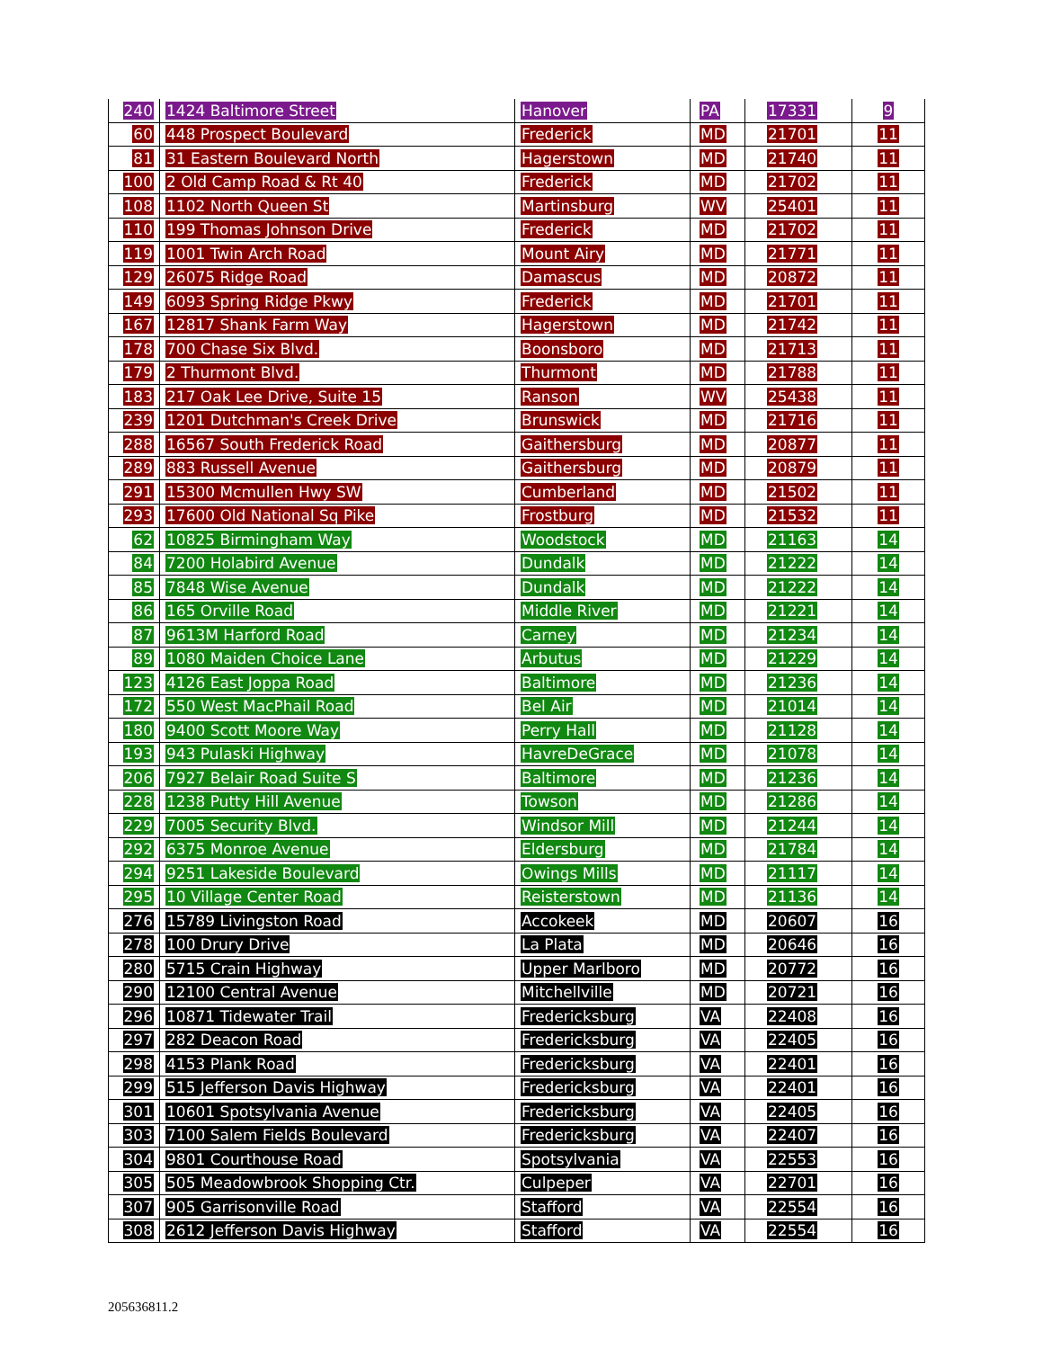| 240 | 1424 Baltimore Street | Hanover | PA | 17331 | 9 |
| 60 | 448 Prospect Boulevard | Frederick | MD | 21701 | 11 |
| 81 | 31 Eastern Boulevard North | Hagerstown | MD | 21740 | 11 |
| 100 | 2 Old Camp Road & Rt 40 | Frederick | MD | 21702 | 11 |
| 108 | 1102 North Queen St | Martinsburg | WV | 25401 | 11 |
| 110 | 199 Thomas Johnson Drive | Frederick | MD | 21702 | 11 |
| 119 | 1001 Twin Arch Road | Mount Airy | MD | 21771 | 11 |
| 129 | 26075 Ridge Road | Damascus | MD | 20872 | 11 |
| 149 | 6093 Spring Ridge Pkwy | Frederick | MD | 21701 | 11 |
| 167 | 12817 Shank Farm Way | Hagerstown | MD | 21742 | 11 |
| 178 | 700 Chase Six Blvd. | Boonsboro | MD | 21713 | 11 |
| 179 | 2 Thurmont Blvd. | Thurmont | MD | 21788 | 11 |
| 183 | 217 Oak Lee Drive, Suite 15 | Ranson | WV | 25438 | 11 |
| 239 | 1201 Dutchman's Creek Drive | Brunswick | MD | 21716 | 11 |
| 288 | 16567 South Frederick Road | Gaithersburg | MD | 20877 | 11 |
| 289 | 883 Russell Avenue | Gaithersburg | MD | 20879 | 11 |
| 291 | 15300 Mcmullen Hwy SW | Cumberland | MD | 21502 | 11 |
| 293 | 17600 Old National Sq Pike | Frostburg | MD | 21532 | 11 |
| 62 | 10825 Birmingham Way | Woodstock | MD | 21163 | 14 |
| 84 | 7200 Holabird Avenue | Dundalk | MD | 21222 | 14 |
| 85 | 7848 Wise Avenue | Dundalk | MD | 21222 | 14 |
| 86 | 165 Orville Road | Middle River | MD | 21221 | 14 |
| 87 | 9613M Harford Road | Carney | MD | 21234 | 14 |
| 89 | 1080 Maiden Choice Lane | Arbutus | MD | 21229 | 14 |
| 123 | 4126 East Joppa Road | Baltimore | MD | 21236 | 14 |
| 172 | 550 West MacPhail Road | Bel Air | MD | 21014 | 14 |
| 180 | 9400 Scott Moore Way | Perry Hall | MD | 21128 | 14 |
| 193 | 943 Pulaski Highway | HavreDeGrace | MD | 21078 | 14 |
| 206 | 7927 Belair Road Suite S | Baltimore | MD | 21236 | 14 |
| 228 | 1238 Putty Hill Avenue | Towson | MD | 21286 | 14 |
| 229 | 7005 Security Blvd. | Windsor Mill | MD | 21244 | 14 |
| 292 | 6375 Monroe Avenue | Eldersburg | MD | 21784 | 14 |
| 294 | 9251 Lakeside Boulevard | Owings Mills | MD | 21117 | 14 |
| 295 | 10 Village Center Road | Reisterstown | MD | 21136 | 14 |
| 276 | 15789 Livingston Road | Accokeek | MD | 20607 | 16 |
| 278 | 100 Drury Drive | La Plata | MD | 20646 | 16 |
| 280 | 5715 Crain Highway | Upper Marlboro | MD | 20772 | 16 |
| 290 | 12100 Central Avenue | Mitchellville | MD | 20721 | 16 |
| 296 | 10871 Tidewater Trail | Fredericksburg | VA | 22408 | 16 |
| 297 | 282 Deacon Road | Fredericksburg | VA | 22405 | 16 |
| 298 | 4153 Plank Road | Fredericksburg | VA | 22401 | 16 |
| 299 | 515 Jefferson Davis Highway | Fredericksburg | VA | 22401 | 16 |
| 301 | 10601 Spotsylvania Avenue | Fredericksburg | VA | 22405 | 16 |
| 303 | 7100 Salem Fields Boulevard | Fredericksburg | VA | 22407 | 16 |
| 304 | 9801 Courthouse Road | Spotsylvania | VA | 22553 | 16 |
| 305 | 505 Meadowbrook Shopping Ctr. | Culpeper | VA | 22701 | 16 |
| 307 | 905 Garrisonville Road | Stafford | VA | 22554 | 16 |
| 308 | 2612 Jefferson Davis Highway | Stafford | VA | 22554 | 16 |
205636811.2